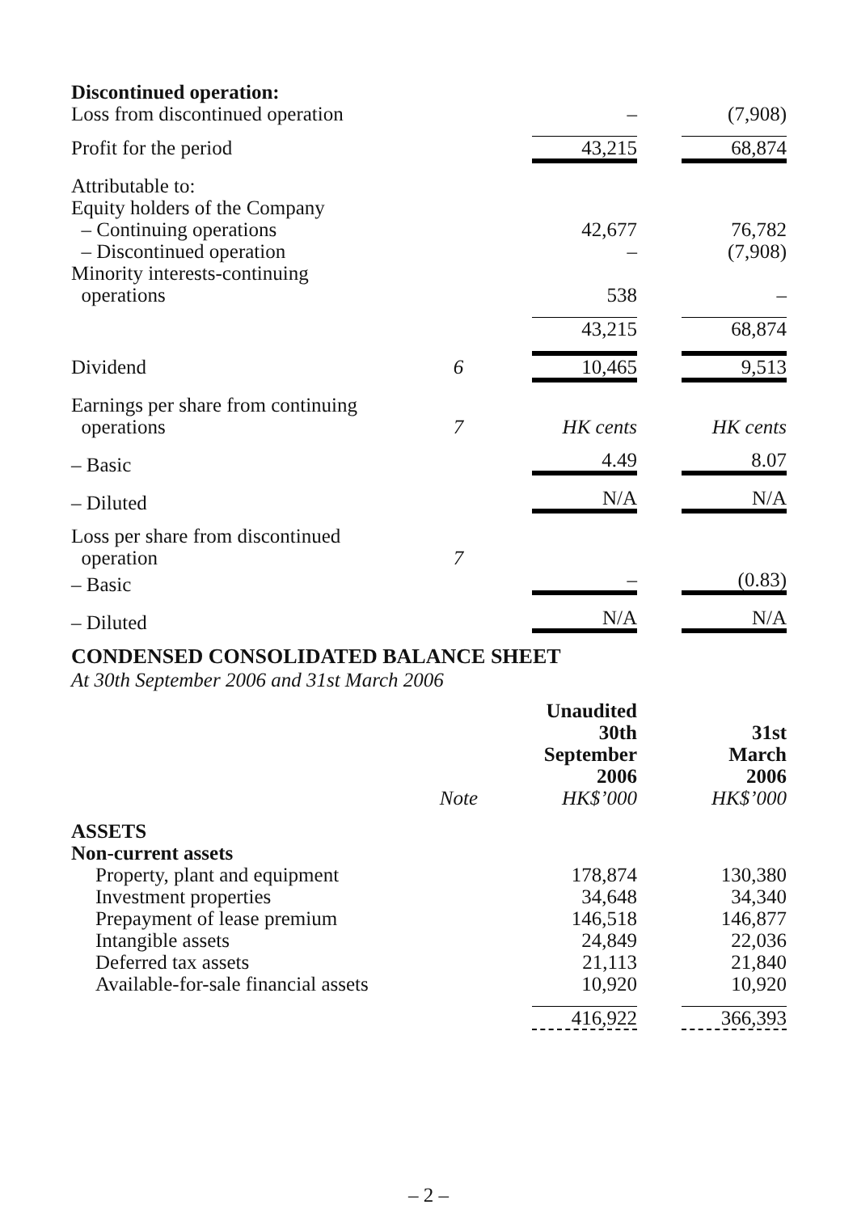| Discontinued operation: Loss from discontinued operation | | – | (7,908) |
| Profit for the period | | 43,215 | 68,874 |
| Attributable to: Equity holders of the Company – Continuing operations | | 42,677 | 76,782 |
| – Discontinued operation | | – | (7,908) |
| Minority interests-continuing operations | | 538 | – |
| | | 43,215 | 68,874 |
| Dividend | 6 | 10,465 | 9,513 |
| Earnings per share from continuing operations | 7 | HK cents | HK cents |
| – Basic | | 4.49 | 8.07 |
| – Diluted | | N/A | N/A |
| Loss per share from discontinued operation | 7 | | |
| – Basic | | – | (0.83) |
| – Diluted | | N/A | N/A |
CONDENSED CONSOLIDATED BALANCE SHEET
At 30th September 2006 and 31st March 2006
| | Note | Unaudited 30th September 2006 HK$’000 | 31st March 2006 HK$’000 |
| --- | --- | --- | --- |
| ASSETS Non-current assets | | | |
| Property, plant and equipment | | 178,874 | 130,380 |
| Investment properties | | 34,648 | 34,340 |
| Prepayment of lease premium | | 146,518 | 146,877 |
| Intangible assets | | 24,849 | 22,036 |
| Deferred tax assets | | 21,113 | 21,840 |
| Available-for-sale financial assets | | 10,920 | 10,920 |
| | | 416,922 | 366,393 |
– 2 –